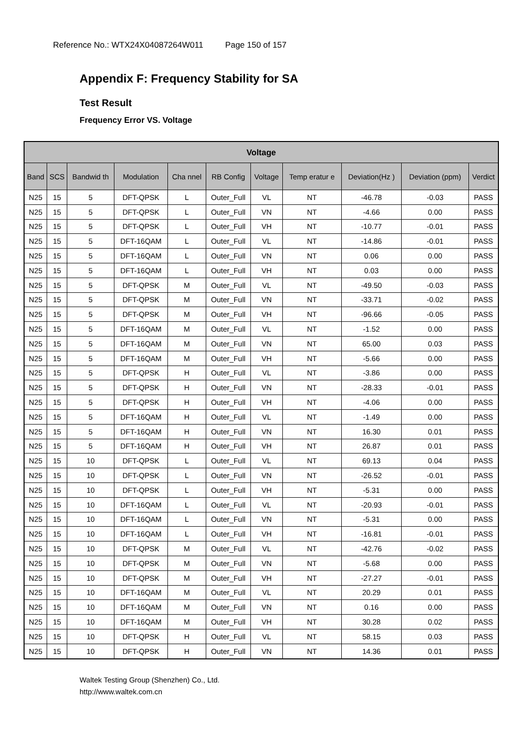Reference No.: WTX24X04087264W011 Page 150 of 157
Appendix F: Frequency Stability for SA
Test Result
Frequency Error VS. Voltage
| Voltage | | | | | | | | | | |
| --- | --- | --- | --- | --- | --- | --- | --- | --- | --- | --- |
| Band | SCS | Bandwid th | Modulation | Cha nnel | RB Config | Voltage | Temp eratur e | Deviation(Hz ) | Deviation (ppm) | Verdict |
| N25 | 15 | 5 | DFT-QPSK | L | Outer_Full | VL | NT | -46.78 | -0.03 | PASS |
| N25 | 15 | 5 | DFT-QPSK | L | Outer_Full | VN | NT | -4.66 | 0.00 | PASS |
| N25 | 15 | 5 | DFT-QPSK | L | Outer_Full | VH | NT | -10.77 | -0.01 | PASS |
| N25 | 15 | 5 | DFT-16QAM | L | Outer_Full | VL | NT | -14.86 | -0.01 | PASS |
| N25 | 15 | 5 | DFT-16QAM | L | Outer_Full | VN | NT | 0.06 | 0.00 | PASS |
| N25 | 15 | 5 | DFT-16QAM | L | Outer_Full | VH | NT | 0.03 | 0.00 | PASS |
| N25 | 15 | 5 | DFT-QPSK | M | Outer_Full | VL | NT | -49.50 | -0.03 | PASS |
| N25 | 15 | 5 | DFT-QPSK | M | Outer_Full | VN | NT | -33.71 | -0.02 | PASS |
| N25 | 15 | 5 | DFT-QPSK | M | Outer_Full | VH | NT | -96.66 | -0.05 | PASS |
| N25 | 15 | 5 | DFT-16QAM | M | Outer_Full | VL | NT | -1.52 | 0.00 | PASS |
| N25 | 15 | 5 | DFT-16QAM | M | Outer_Full | VN | NT | 65.00 | 0.03 | PASS |
| N25 | 15 | 5 | DFT-16QAM | M | Outer_Full | VH | NT | -5.66 | 0.00 | PASS |
| N25 | 15 | 5 | DFT-QPSK | H | Outer_Full | VL | NT | -3.86 | 0.00 | PASS |
| N25 | 15 | 5 | DFT-QPSK | H | Outer_Full | VN | NT | -28.33 | -0.01 | PASS |
| N25 | 15 | 5 | DFT-QPSK | H | Outer_Full | VH | NT | -4.06 | 0.00 | PASS |
| N25 | 15 | 5 | DFT-16QAM | H | Outer_Full | VL | NT | -1.49 | 0.00 | PASS |
| N25 | 15 | 5 | DFT-16QAM | H | Outer_Full | VN | NT | 16.30 | 0.01 | PASS |
| N25 | 15 | 5 | DFT-16QAM | H | Outer_Full | VH | NT | 26.87 | 0.01 | PASS |
| N25 | 15 | 10 | DFT-QPSK | L | Outer_Full | VL | NT | 69.13 | 0.04 | PASS |
| N25 | 15 | 10 | DFT-QPSK | L | Outer_Full | VN | NT | -26.52 | -0.01 | PASS |
| N25 | 15 | 10 | DFT-QPSK | L | Outer_Full | VH | NT | -5.31 | 0.00 | PASS |
| N25 | 15 | 10 | DFT-16QAM | L | Outer_Full | VL | NT | -20.93 | -0.01 | PASS |
| N25 | 15 | 10 | DFT-16QAM | L | Outer_Full | VN | NT | -5.31 | 0.00 | PASS |
| N25 | 15 | 10 | DFT-16QAM | L | Outer_Full | VH | NT | -16.81 | -0.01 | PASS |
| N25 | 15 | 10 | DFT-QPSK | M | Outer_Full | VL | NT | -42.76 | -0.02 | PASS |
| N25 | 15 | 10 | DFT-QPSK | M | Outer_Full | VN | NT | -5.68 | 0.00 | PASS |
| N25 | 15 | 10 | DFT-QPSK | M | Outer_Full | VH | NT | -27.27 | -0.01 | PASS |
| N25 | 15 | 10 | DFT-16QAM | M | Outer_Full | VL | NT | 20.29 | 0.01 | PASS |
| N25 | 15 | 10 | DFT-16QAM | M | Outer_Full | VN | NT | 0.16 | 0.00 | PASS |
| N25 | 15 | 10 | DFT-16QAM | M | Outer_Full | VH | NT | 30.28 | 0.02 | PASS |
| N25 | 15 | 10 | DFT-QPSK | H | Outer_Full | VL | NT | 58.15 | 0.03 | PASS |
| N25 | 15 | 10 | DFT-QPSK | H | Outer_Full | VN | NT | 14.36 | 0.01 | PASS |
Waltek Testing Group (Shenzhen) Co., Ltd.
http://www.waltek.com.cn